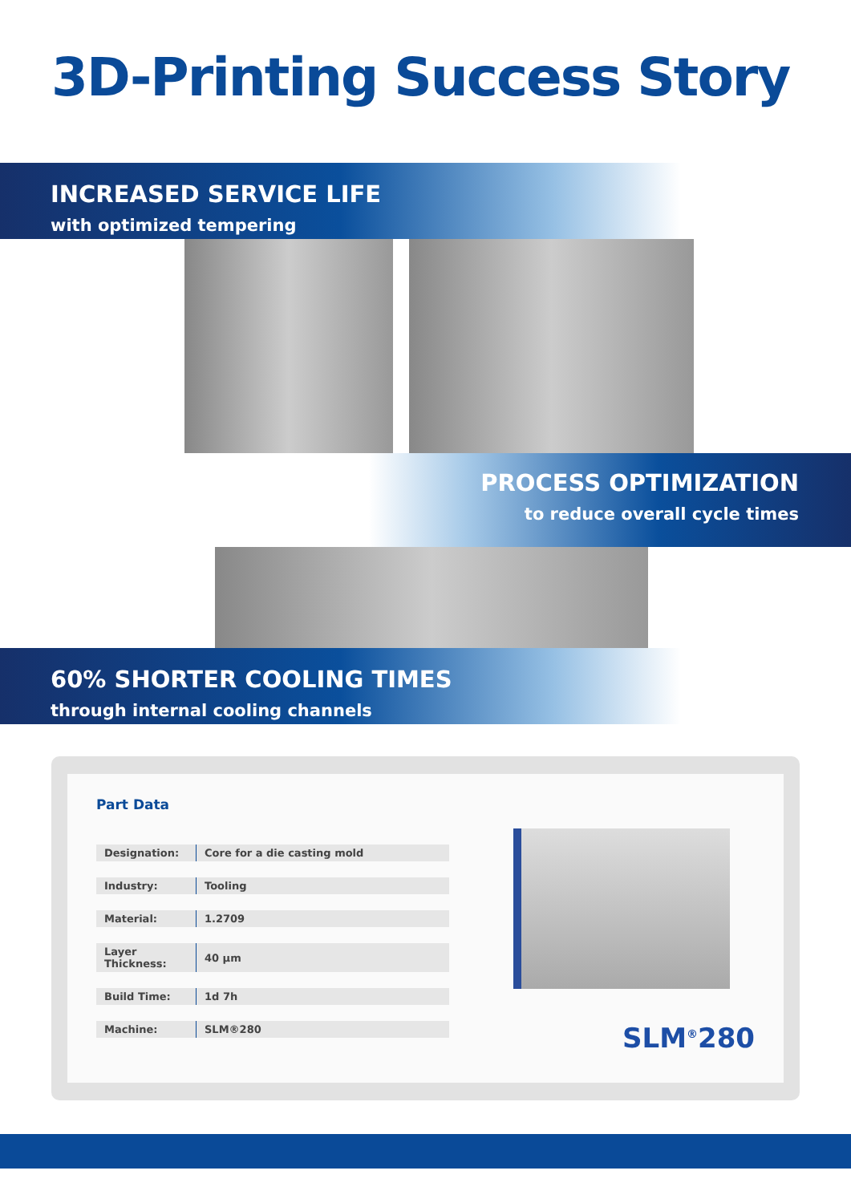3D-Printing Success Story
INCREASED SERVICE LIFE
with optimized tempering
PROCESS OPTIMIZATION
to reduce overall cycle times
60% SHORTER COOLING TIMES
through internal cooling channels
Part Data
| Designation: | Core for a die casting mold |
| Industry: | Tooling |
| Material: | 1.2709 |
| Layer Thickness: | 40 µm |
| Build Time: | 1d 7h |
| Machine: | SLM®280 |
SLM<sup>®</sup>280